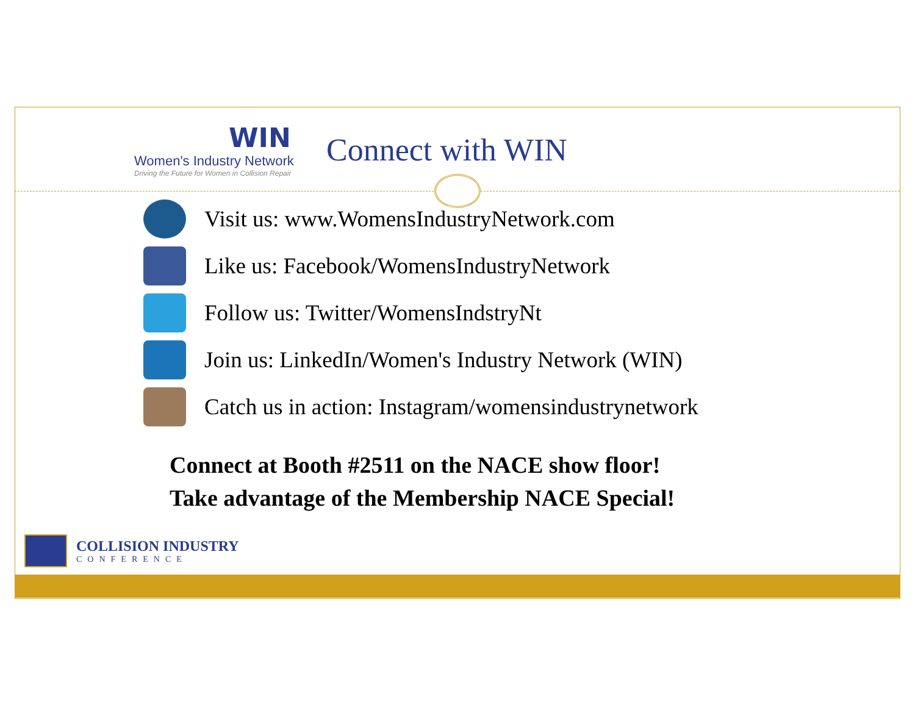WIN
Women's Industry Network
Driving the Future for Women in Collision Repair
Connect with WIN
Visit us: www.WomensIndustryNetwork.com
Like us: Facebook/WomensIndustryNetwork
Follow us: Twitter/WomensIndstryNt
Join us: LinkedIn/Women's Industry Network (WIN)
Catch us in action: Instagram/womensindustrynetwork
Connect at Booth #2511 on the NACE show floor!
Take advantage of the Membership NACE Special!
COLLISION INDUSTRY
CONFERENCE